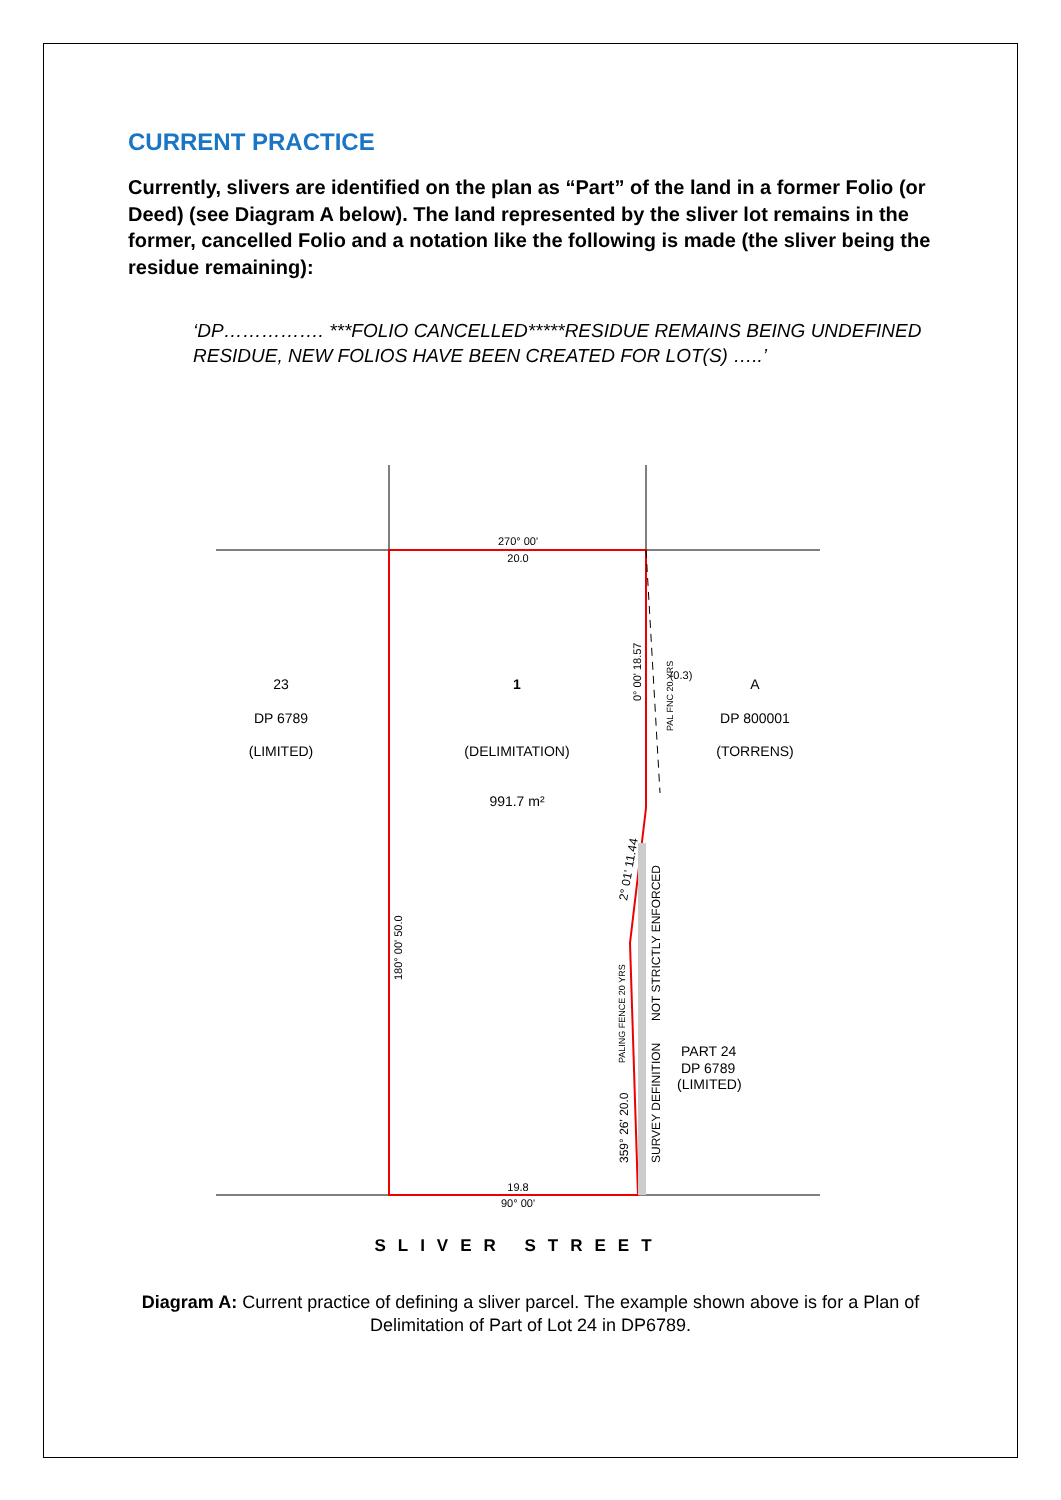CURRENT PRACTICE
Currently, slivers are identified on the plan as “Part” of the land in a former Folio (or Deed) (see Diagram A below). The land represented by the sliver lot remains in the former, cancelled Folio and a notation like the following is made (the sliver being the residue remaining):
‘DP……………. ***FOLIO CANCELLED*****RESIDUE REMAINS BEING UNDEFINED RESIDUE, NEW FOLIOS HAVE BEEN CREATED FOR LOT(S) …..’
270° 00'
20.0
23
DP 6789
(LIMITED)
1
(DELIMITATION)
991.7 m²
A
DP 800001
(TORRENS)
(0.3)
0° 00' 18.57
PAL FNC 20 YRS
180° 00' 50.0
2° 01' 11.44
NOT STRICTLY ENFORCED
SURVEY DEFINITION
PALING FENCE 20 YRS
359° 26' 20.0
PART 24
DP 6789
(LIMITED)
19.8
90° 00'
SLIVER STREET
Diagram A: Current practice of defining a sliver parcel. The example shown above is for a Plan of Delimitation of Part of Lot 24 in DP6789.